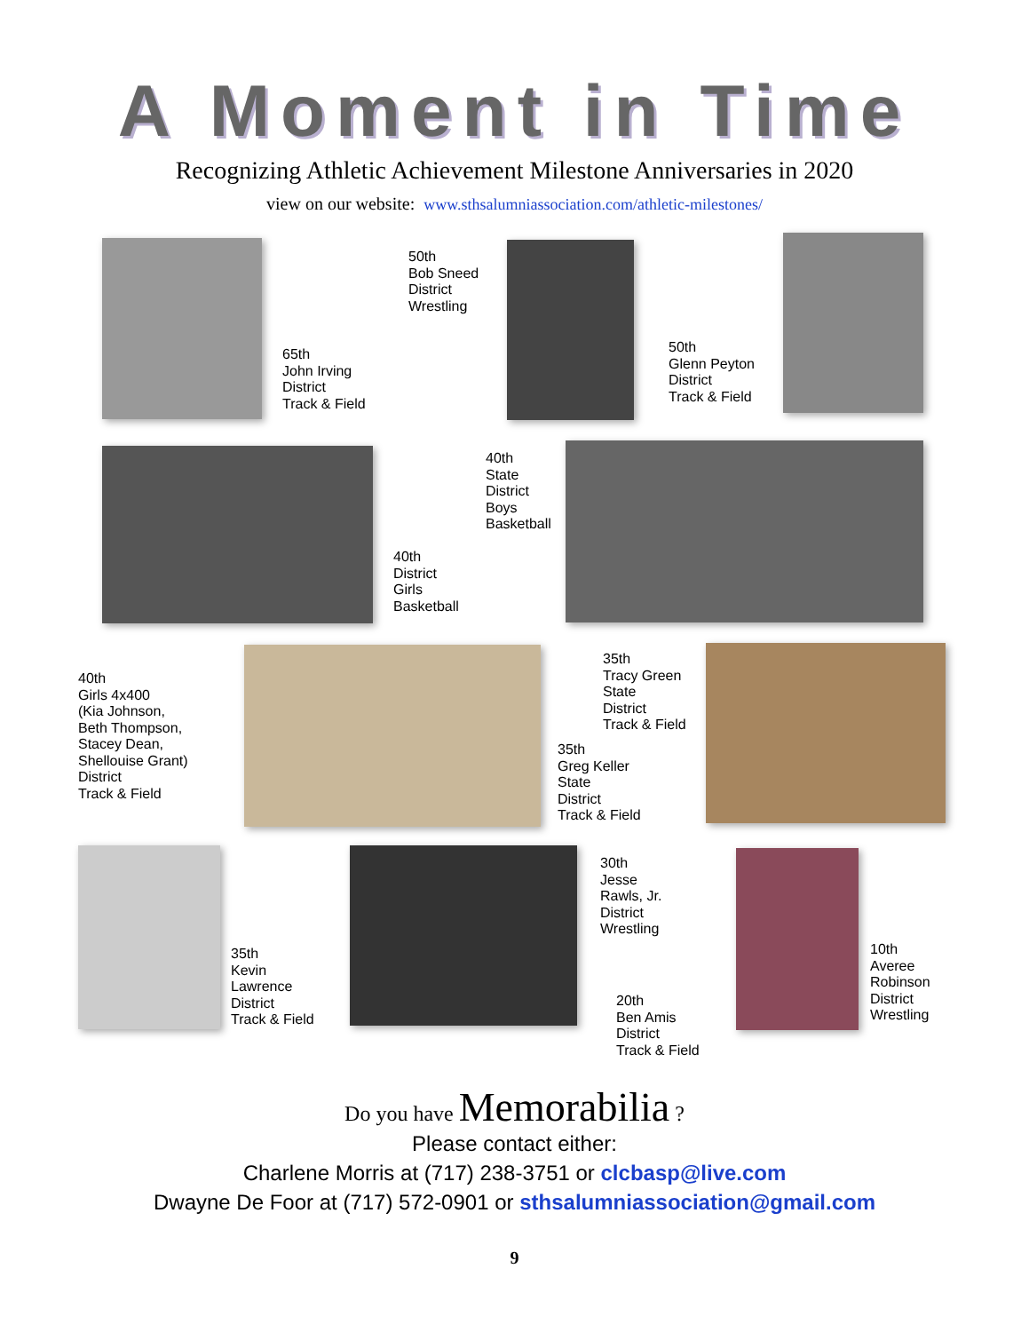A Moment in Time
Recognizing Athletic Achievement Milestone Anniversaries in 2020
view on our website: www.sthsalumniassociation.com/athletic-milestones/
65th
John Irving
District
Track & Field
50th
Bob Sneed
District
Wrestling
50th
Glenn Peyton
District
Track & Field
40th
District
Girls
Basketball
40th
State
District
Boys
Basketball
40th
Girls 4x400
(Kia Johnson,
Beth Thompson,
Stacey Dean,
Shellouise Grant)
District
Track & Field
35th
Tracy Green
State
District
Track & Field
35th
Greg Keller
State
District
Track & Field
35th
Kevin
Lawrence
District
Track & Field
30th
Jesse
Rawls, Jr.
District
Wrestling
20th
Ben Amis
District
Track & Field
10th
Averee
Robinson
District
Wrestling
Do you have Memorabilia ?
Please contact either:
Charlene Morris at (717) 238-3751 or clcbasp@live.com
Dwayne De Foor at (717) 572-0901 or sthsalumniassociation@gmail.com
9